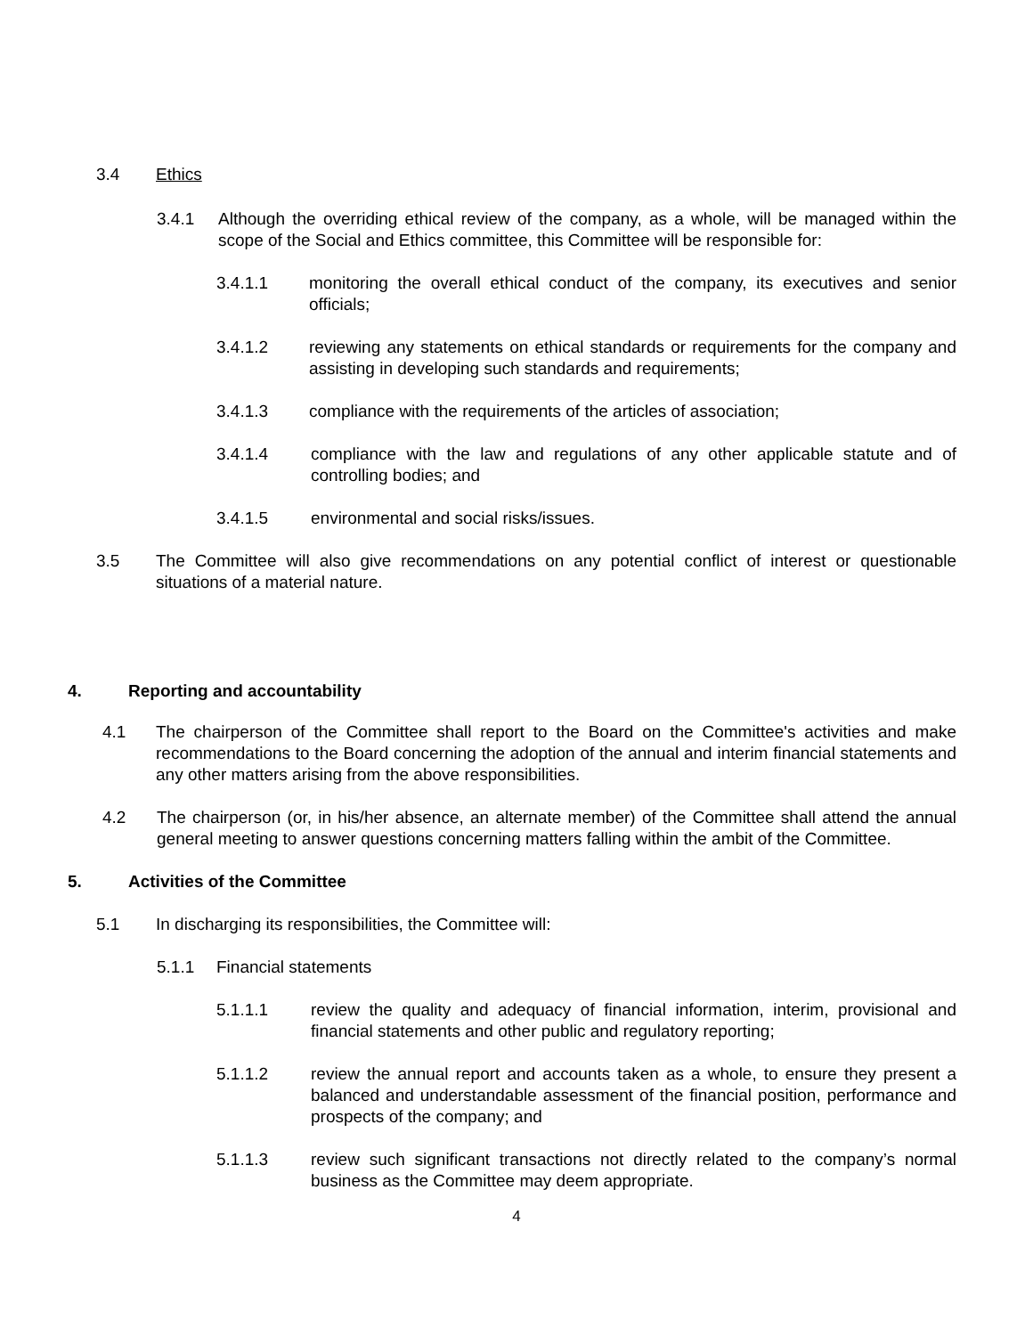3.4 Ethics
3.4.1 Although the overriding ethical review of the company, as a whole, will be managed within the scope of the Social and Ethics committee, this Committee will be responsible for:
3.4.1.1 monitoring the overall ethical conduct of the company, its executives and senior officials;
3.4.1.2 reviewing any statements on ethical standards or requirements for the company and assisting in developing such standards and requirements;
3.4.1.3 compliance with the requirements of the articles of association;
3.4.1.4 compliance with the law and regulations of any other applicable statute and of controlling bodies; and
3.4.1.5 environmental and social risks/issues.
3.5 The Committee will also give recommendations on any potential conflict of interest or questionable situations of a material nature.
4. Reporting and accountability
4.1 The chairperson of the Committee shall report to the Board on the Committee's activities and make recommendations to the Board concerning the adoption of the annual and interim financial statements and any other matters arising from the above responsibilities.
4.2 The chairperson (or, in his/her absence, an alternate member) of the Committee shall attend the annual general meeting to answer questions concerning matters falling within the ambit of the Committee.
5. Activities of the Committee
5.1 In discharging its responsibilities, the Committee will:
5.1.1 Financial statements
5.1.1.1 review the quality and adequacy of financial information, interim, provisional and financial statements and other public and regulatory reporting;
5.1.1.2 review the annual report and accounts taken as a whole, to ensure they present a balanced and understandable assessment of the financial position, performance and prospects of the company; and
5.1.1.3 review such significant transactions not directly related to the company’s normal business as the Committee may deem appropriate.
4